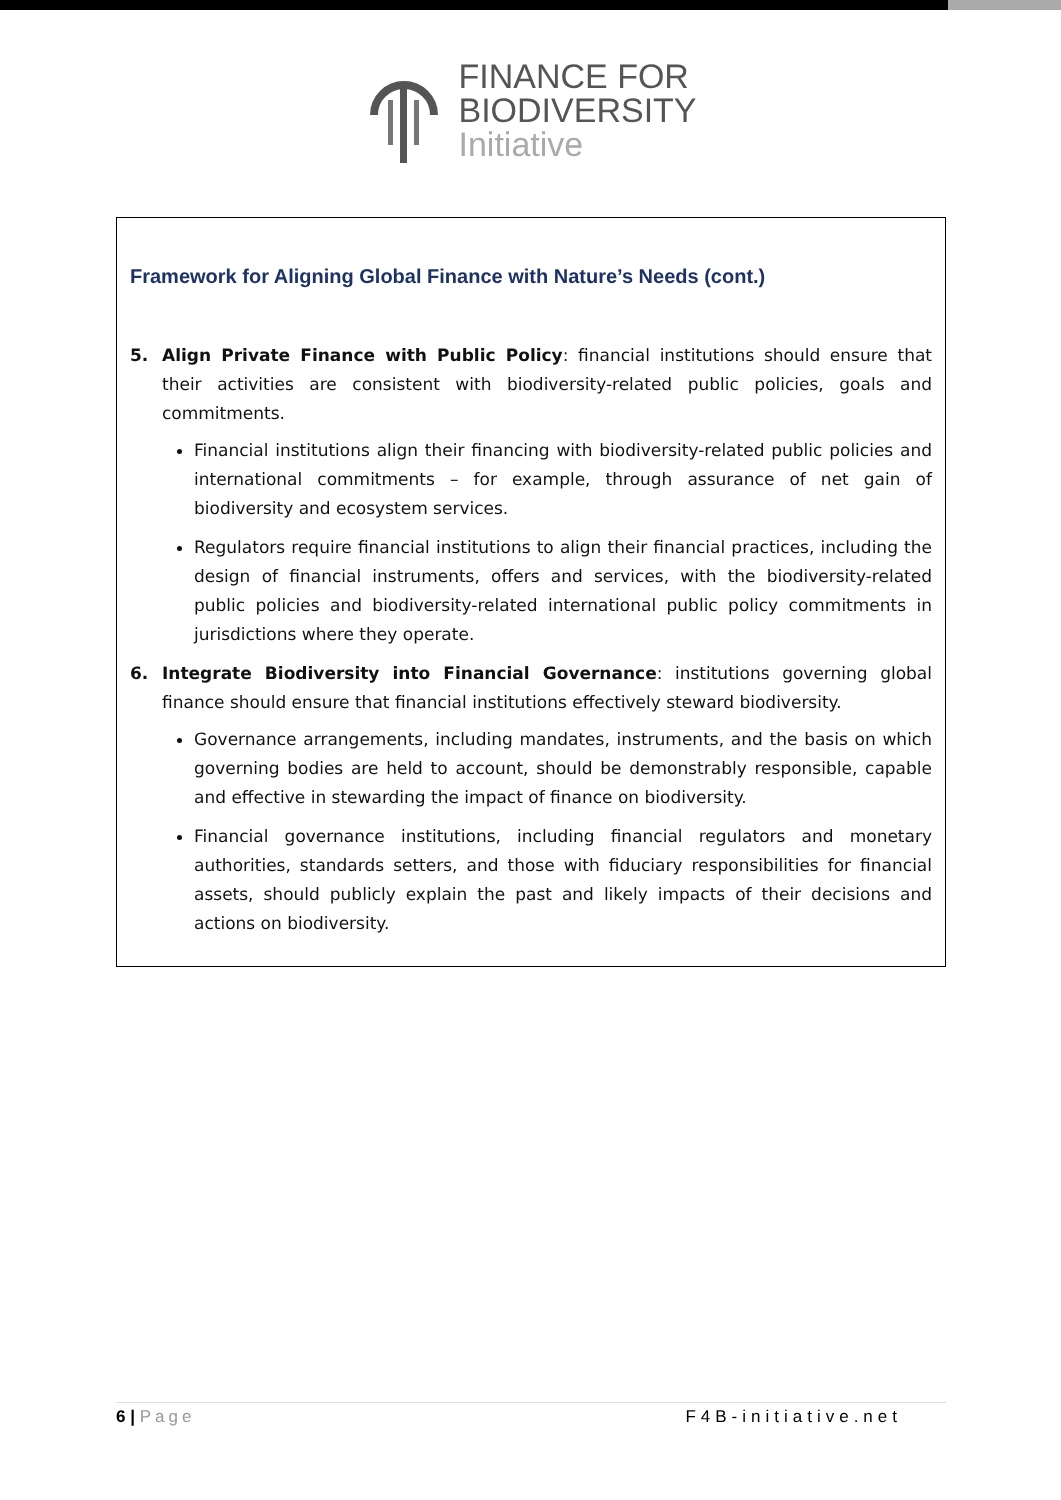FINANCE FOR
BIODIVERSITY
Initiative
Framework for Aligning Global Finance with Nature’s Needs (cont.)
5. Align Private Finance with Public Policy: financial institutions should ensure that their activities are consistent with biodiversity-related public policies, goals and commitments.
Financial institutions align their financing with biodiversity-related public policies and international commitments – for example, through assurance of net gain of biodiversity and ecosystem services.
Regulators require financial institutions to align their financial practices, including the design of financial instruments, offers and services, with the biodiversity-related public policies and biodiversity-related international public policy commitments in jurisdictions where they operate.
6. Integrate Biodiversity into Financial Governance: institutions governing global finance should ensure that financial institutions effectively steward biodiversity.
Governance arrangements, including mandates, instruments, and the basis on which governing bodies are held to account, should be demonstrably responsible, capable and effective in stewarding the impact of finance on biodiversity.
Financial governance institutions, including financial regulators and monetary authorities, standards setters, and those with fiduciary responsibilities for financial assets, should publicly explain the past and likely impacts of their decisions and actions on biodiversity.
6 | Page F4B-initiative.net